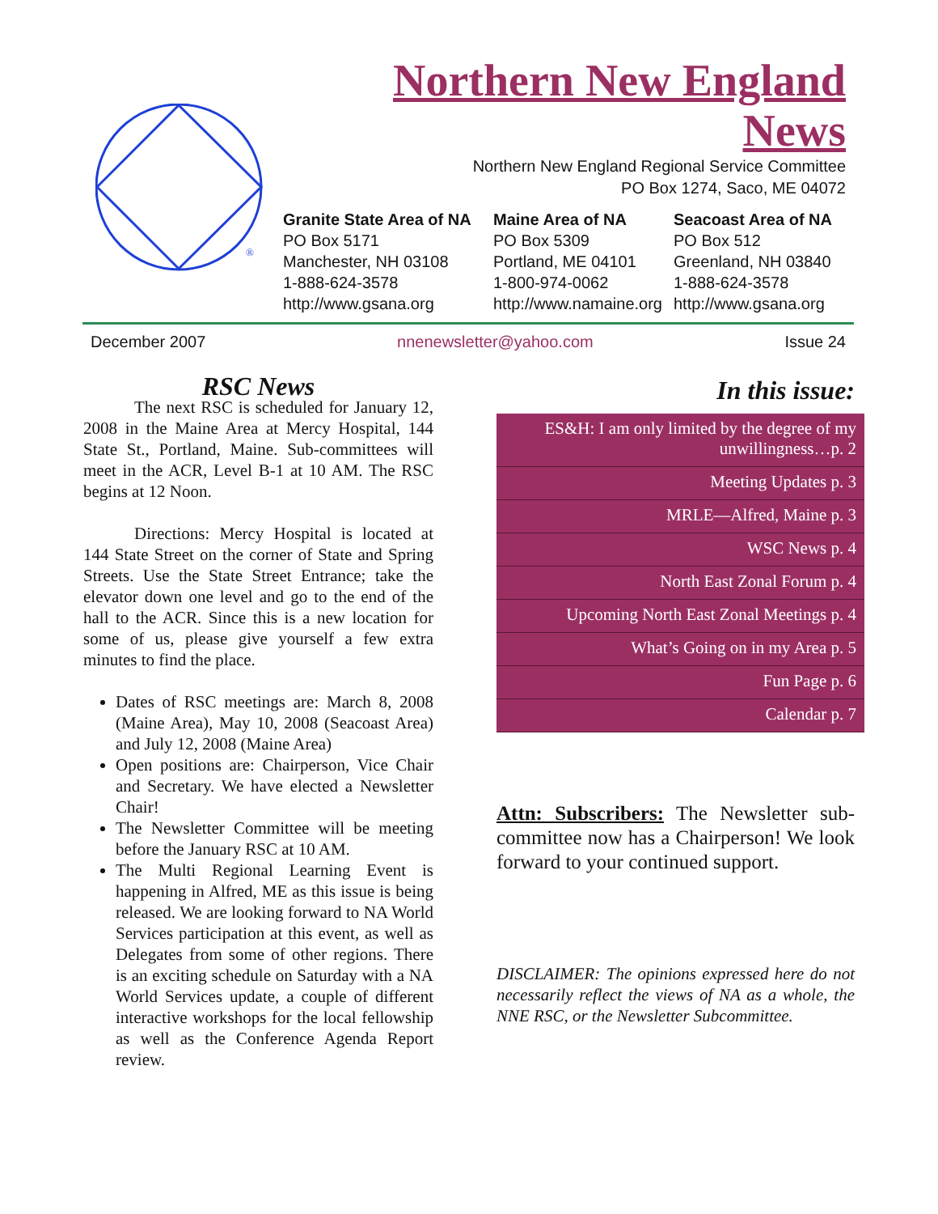®
Northern New England
News
Northern New England Regional Service Committee
PO Box 1274, Saco, ME 04072
Granite State Area of NA
PO Box 5171
Manchester, NH 03108
1-888-624-3578
http://www.gsana.org
Maine Area of NA
PO Box 5309
Portland, ME 04101
1-800-974-0062
http://www.namaine.org
Seacoast Area of NA
PO Box 512
Greenland, NH 03840
1-888-624-3578
http://www.gsana.org
December 2007 nnenewsletter@yahoo.com Issue 24
RSC News
   The next RSC is scheduled for January 12, 2008 in the Maine Area at Mercy Hospital, 144 State St., Portland, Maine. Sub-committees will meet in the ACR, Level B-1 at 10 AM. The RSC begins at 12 Noon.
   Directions: Mercy Hospital is located at 144 State Street on the corner of State and Spring Streets. Use the State Street Entrance; take the elevator down one level and go to the end of the hall to the ACR. Since this is a new location for some of us, please give yourself a few extra minutes to find the place.
Dates of RSC meetings are: March 8, 2008 (Maine Area), May 10, 2008 (Seacoast Area) and July 12, 2008 (Maine Area)
Open positions are: Chairperson, Vice Chair and Secretary. We have elected a Newsletter Chair!
The Newsletter Committee will be meeting before the January RSC at 10 AM.
The Multi Regional Learning Event is happening in Alfred, ME as this issue is being released. We are looking forward to NA World Services participation at this event, as well as Delegates from some of other regions. There is an exciting schedule on Saturday with a NA World Services update, a couple of different interactive workshops for the local fellowship as well as the Conference Agenda Report review.
In this issue:
ES&H: I am only limited by the degree of my unwillingness…p. 2
Meeting Updates p. 3
MRLE—Alfred, Maine p. 3
WSC News p. 4
North East Zonal Forum p. 4
Upcoming North East Zonal Meetings p. 4
What’s Going on in my Area p. 5
Fun Page p. 6
Calendar p. 7
Attn: Subscribers: The Newsletter sub-committee now has a Chairperson! We look forward to your continued support.
DISCLAIMER: The opinions expressed here do not necessarily reflect the views of NA as a whole, the NNE RSC, or the Newsletter Subcommittee.